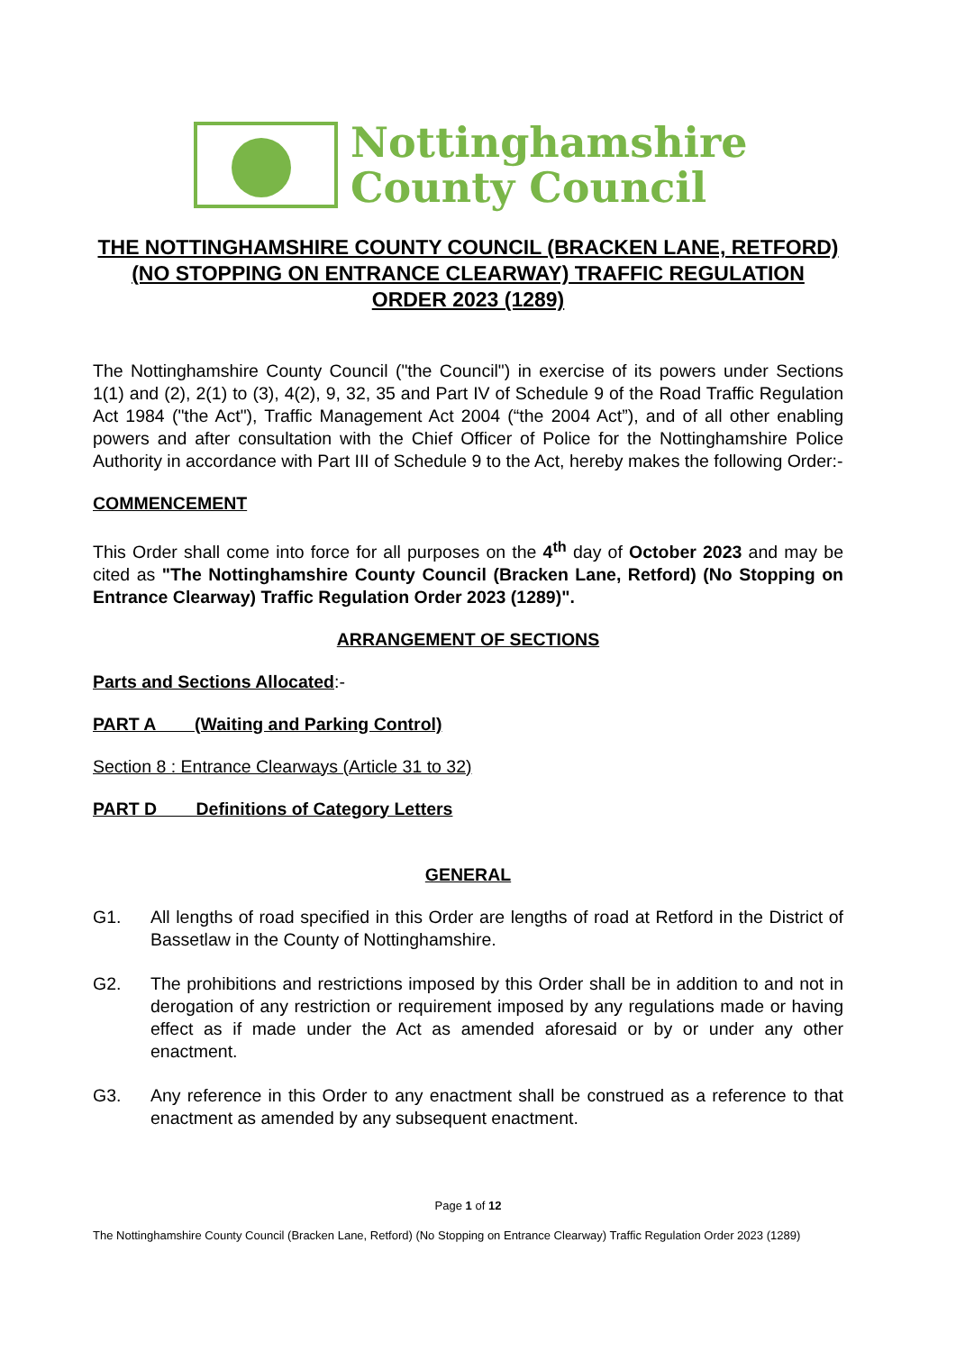Nottinghamshire
County Council
THE NOTTINGHAMSHIRE COUNTY COUNCIL (BRACKEN LANE, RETFORD) (NO STOPPING ON ENTRANCE CLEARWAY) TRAFFIC REGULATION ORDER 2023 (1289)
The Nottinghamshire County Council ("the Council") in exercise of its powers under Sections 1(1) and (2), 2(1) to (3), 4(2), 9, 32, 35 and Part IV of Schedule 9 of the Road Traffic Regulation Act 1984 ("the Act"), Traffic Management Act 2004 (“the 2004 Act”), and of all other enabling powers and after consultation with the Chief Officer of Police for the Nottinghamshire Police Authority in accordance with Part III of Schedule 9 to the Act, hereby makes the following Order:-
COMMENCEMENT
This Order shall come into force for all purposes on the 4<sup>th</sup> day of October 2023 and may be cited as "The Nottinghamshire County Council (Bracken Lane, Retford) (No Stopping on Entrance Clearway) Traffic Regulation Order 2023 (1289)".
ARRANGEMENT OF SECTIONS
Parts and Sections Allocated:-
PART A (Waiting and Parking Control)
Section 8 : Entrance Clearways (Article 31 to 32)
PART D Definitions of Category Letters
GENERAL
G1. All lengths of road specified in this Order are lengths of road at Retford in the District of Bassetlaw in the County of Nottinghamshire.
G2. The prohibitions and restrictions imposed by this Order shall be in addition to and not in derogation of any restriction or requirement imposed by any regulations made or having effect as if made under the Act as amended aforesaid or by or under any other enactment.
G3. Any reference in this Order to any enactment shall be construed as a reference to that enactment as amended by any subsequent enactment.
Page 1 of 12
The Nottinghamshire County Council (Bracken Lane, Retford) (No Stopping on Entrance Clearway) Traffic Regulation Order 2023 (1289)